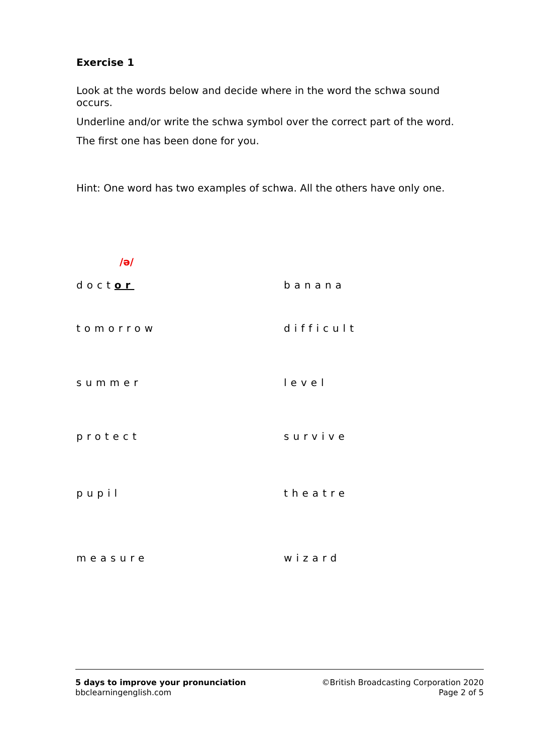Exercise 1
Look at the words below and decide where in the word the schwa sound occurs.
Underline and/or write the schwa symbol over the correct part of the word.
The first one has been done for you.
Hint: One word has two examples of schwa. All the others have only one.
| /ə/ | |
| doct or | banana |
| tomorrow | difficult |
| summer | level |
| protect | survive |
| pupil | theatre |
| measure | wizard |
5 days to improve your pronunciation
bbclearningenglish.com
©British Broadcasting Corporation 2020
Page 2 of 5